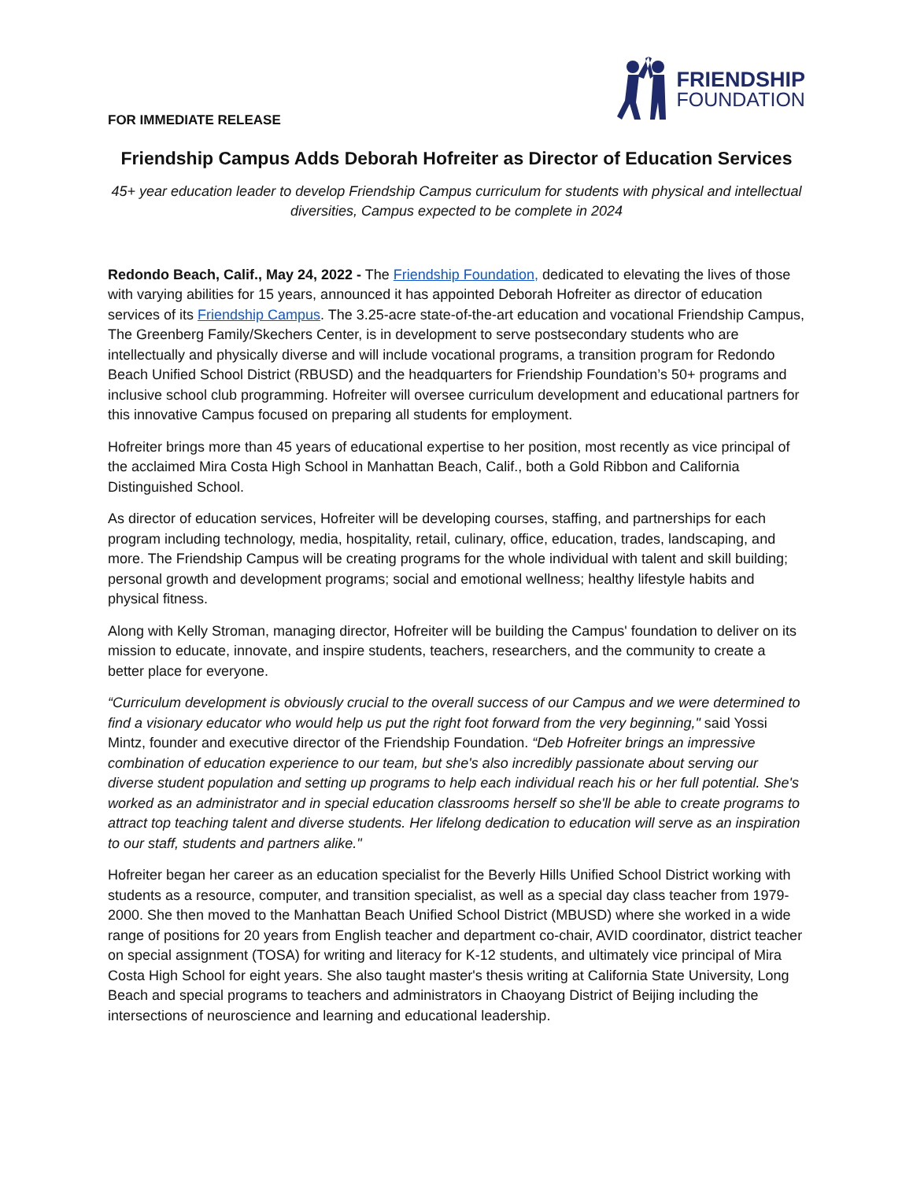FOR IMMEDIATE RELEASE
FRIENDSHIP
FOUNDATION
Friendship Campus Adds Deborah Hofreiter as Director of Education Services
45+ year education leader to develop Friendship Campus curriculum for students with physical and intellectual diversities, Campus expected to be complete in 2024
Redondo Beach, Calif., May 24, 2022 - The Friendship Foundation, dedicated to elevating the lives of those with varying abilities for 15 years, announced it has appointed Deborah Hofreiter as director of education services of its Friendship Campus. The 3.25-acre state-of-the-art education and vocational Friendship Campus, The Greenberg Family/Skechers Center, is in development to serve postsecondary students who are intellectually and physically diverse and will include vocational programs, a transition program for Redondo Beach Unified School District (RBUSD) and the headquarters for Friendship Foundation’s 50+ programs and inclusive school club programming. Hofreiter will oversee curriculum development and educational partners for this innovative Campus focused on preparing all students for employment.
Hofreiter brings more than 45 years of educational expertise to her position, most recently as vice principal of the acclaimed Mira Costa High School in Manhattan Beach, Calif., both a Gold Ribbon and California Distinguished School.
As director of education services, Hofreiter will be developing courses, staffing, and partnerships for each program including technology, media, hospitality, retail, culinary, office, education, trades, landscaping, and more. The Friendship Campus will be creating programs for the whole individual with talent and skill building; personal growth and development programs; social and emotional wellness; healthy lifestyle habits and physical fitness.
Along with Kelly Stroman, managing director, Hofreiter will be building the Campus' foundation to deliver on its mission to educate, innovate, and inspire students, teachers, researchers, and the community to create a better place for everyone.
“Curriculum development is obviously crucial to the overall success of our Campus and we were determined to find a visionary educator who would help us put the right foot forward from the very beginning," said Yossi Mintz, founder and executive director of the Friendship Foundation. “Deb Hofreiter brings an impressive combination of education experience to our team, but she's also incredibly passionate about serving our diverse student population and setting up programs to help each individual reach his or her full potential. She's worked as an administrator and in special education classrooms herself so she'll be able to create programs to attract top teaching talent and diverse students. Her lifelong dedication to education will serve as an inspiration to our staff, students and partners alike."
Hofreiter began her career as an education specialist for the Beverly Hills Unified School District working with students as a resource, computer, and transition specialist, as well as a special day class teacher from 1979-2000. She then moved to the Manhattan Beach Unified School District (MBUSD) where she worked in a wide range of positions for 20 years from English teacher and department co-chair, AVID coordinator, district teacher on special assignment (TOSA) for writing and literacy for K-12 students, and ultimately vice principal of Mira Costa High School for eight years. She also taught master's thesis writing at California State University, Long Beach and special programs to teachers and administrators in Chaoyang District of Beijing including the intersections of neuroscience and learning and educational leadership.